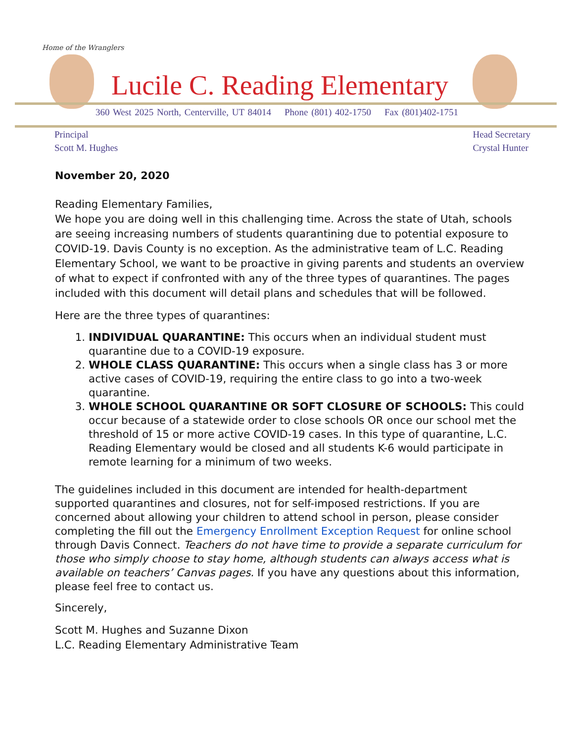Home of the Wranglers
Lucile C. Reading Elementary
360 West 2025 North, Centerville, UT 84014 Phone (801) 402-1750 Fax (801)402-1751
Principal
Scott M. Hughes
Head Secretary
Crystal Hunter
November 20, 2020
Reading Elementary Families,
We hope you are doing well in this challenging time. Across the state of Utah, schools are seeing increasing numbers of students quarantining due to potential exposure to COVID-19. Davis County is no exception. As the administrative team of L.C. Reading Elementary School, we want to be proactive in giving parents and students an overview of what to expect if confronted with any of the three types of quarantines. The pages included with this document will detail plans and schedules that will be followed.
Here are the three types of quarantines:
1. INDIVIDUAL QUARANTINE: This occurs when an individual student must quarantine due to a COVID-19 exposure.
2. WHOLE CLASS QUARANTINE: This occurs when a single class has 3 or more active cases of COVID-19, requiring the entire class to go into a two-week quarantine.
3. WHOLE SCHOOL QUARANTINE OR SOFT CLOSURE OF SCHOOLS: This could occur because of a statewide order to close schools OR once our school met the threshold of 15 or more active COVID-19 cases. In this type of quarantine, L.C. Reading Elementary would be closed and all students K-6 would participate in remote learning for a minimum of two weeks.
The guidelines included in this document are intended for health-department supported quarantines and closures, not for self-imposed restrictions. If you are concerned about allowing your children to attend school in person, please consider completing the fill out the Emergency Enrollment Exception Request for online school through Davis Connect. Teachers do not have time to provide a separate curriculum for those who simply choose to stay home, although students can always access what is available on teachers’ Canvas pages. If you have any questions about this information, please feel free to contact us.
Sincerely,
Scott M. Hughes and Suzanne Dixon
L.C. Reading Elementary Administrative Team